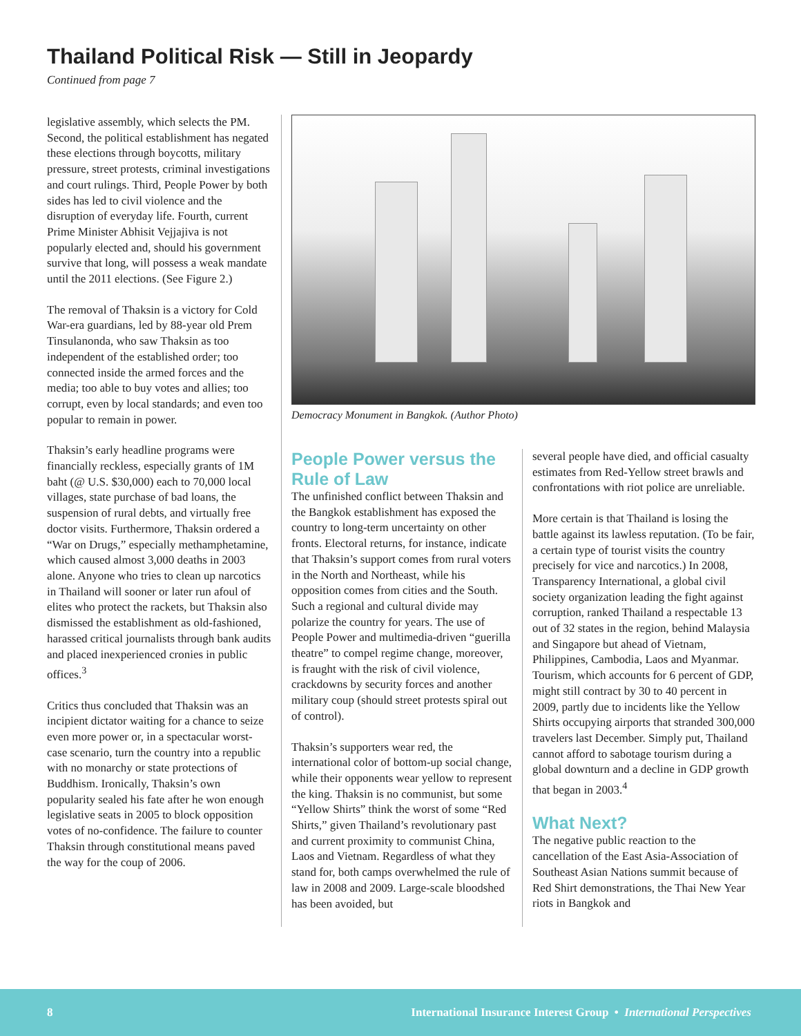Thailand Political Risk — Still in Jeopardy
Continued from page 7
legislative assembly, which selects the PM. Second, the political establishment has negated these elections through boycotts, military pressure, street protests, criminal investigations and court rulings. Third, People Power by both sides has led to civil violence and the disruption of everyday life. Fourth, current Prime Minister Abhisit Vejjajiva is not popularly elected and, should his government survive that long, will possess a weak mandate until the 2011 elections. (See Figure 2.)
The removal of Thaksin is a victory for Cold War-era guardians, led by 88-year old Prem Tinsulanonda, who saw Thaksin as too independent of the established order; too connected inside the armed forces and the media; too able to buy votes and allies; too corrupt, even by local standards; and even too popular to remain in power.
Thaksin’s early headline programs were financially reckless, especially grants of 1M baht (@ U.S. $30,000) each to 70,000 local villages, state purchase of bad loans, the suspension of rural debts, and virtually free doctor visits. Furthermore, Thaksin ordered a “War on Drugs,” especially methamphetamine, which caused almost 3,000 deaths in 2003 alone. Anyone who tries to clean up narcotics in Thailand will sooner or later run afoul of elites who protect the rackets, but Thaksin also dismissed the establishment as old-fashioned, harassed critical journalists through bank audits and placed inexperienced cronies in public offices.<sup>3</sup>
Critics thus concluded that Thaksin was an incipient dictator waiting for a chance to seize even more power or, in a spectacular worst-case scenario, turn the country into a republic with no monarchy or state protections of Buddhism. Ironically, Thaksin’s own popularity sealed his fate after he won enough legislative seats in 2005 to block opposition votes of no-confidence. The failure to counter Thaksin through constitutional means paved the way for the coup of 2006.
Democracy Monument in Bangkok. (Author Photo)
People Power versus the Rule of Law
The unfinished conflict between Thaksin and the Bangkok establishment has exposed the country to long-term uncertainty on other fronts. Electoral returns, for instance, indicate that Thaksin’s support comes from rural voters in the North and Northeast, while his opposition comes from cities and the South. Such a regional and cultural divide may polarize the country for years. The use of People Power and multimedia-driven “guerilla theatre” to compel regime change, moreover, is fraught with the risk of civil violence, crackdowns by security forces and another military coup (should street protests spiral out of control).
Thaksin’s supporters wear red, the international color of bottom-up social change, while their opponents wear yellow to represent the king. Thaksin is no communist, but some “Yellow Shirts” think the worst of some “Red Shirts,” given Thailand’s revolutionary past and current proximity to communist China, Laos and Vietnam. Regardless of what they stand for, both camps overwhelmed the rule of law in 2008 and 2009. Large-scale bloodshed has been avoided, but
several people have died, and official casualty estimates from Red-Yellow street brawls and confrontations with riot police are unreliable.
More certain is that Thailand is losing the battle against its lawless reputation. (To be fair, a certain type of tourist visits the country precisely for vice and narcotics.) In 2008, Transparency International, a global civil society organization leading the fight against corruption, ranked Thailand a respectable 13 out of 32 states in the region, behind Malaysia and Singapore but ahead of Vietnam, Philippines, Cambodia, Laos and Myanmar. Tourism, which accounts for 6 percent of GDP, might still contract by 30 to 40 percent in 2009, partly due to incidents like the Yellow Shirts occupying airports that stranded 300,000 travelers last December. Simply put, Thailand cannot afford to sabotage tourism during a global downturn and a decline in GDP growth that began in 2003.<sup>4</sup>
What Next?
The negative public reaction to the cancellation of the East Asia-Association of Southeast Asian Nations summit because of Red Shirt demonstrations, the Thai New Year riots in Bangkok and
8 International Insurance Interest Group • International Perspectives